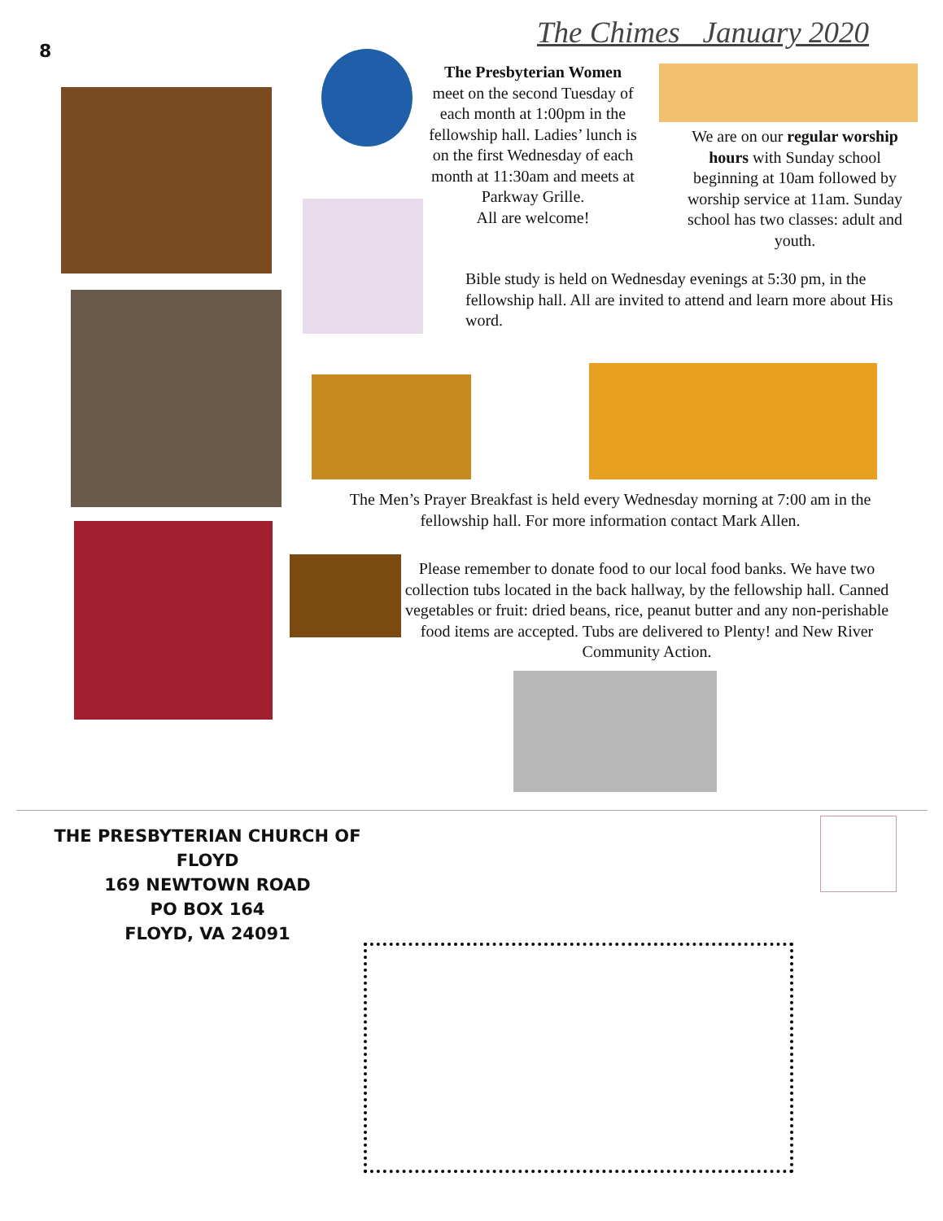The Chimes January 2020
8
The Presbyterian Women
meet on the second Tuesday of each month at 1:00pm in the fellowship hall. Ladies’ lunch is on the first Wednesday of each month at 11:30am and meets at Parkway Grille.
All are welcome!
We are on our regular worship hours with Sunday school beginning at 10am followed by worship service at 11am. Sunday school has two classes: adult and youth.
Bible study is held on Wednesday evenings at 5:30 pm, in the fellowship hall. All are invited to attend and learn more about His word.
The Men’s Prayer Breakfast is held every Wednesday morning at 7:00 am in the fellowship hall. For more information contact Mark Allen.
Please remember to donate food to our local food banks. We have two collection tubs located in the back hallway, by the fellowship hall. Canned vegetables or fruit: dried beans, rice, peanut butter and any non-perishable food items are accepted. Tubs are delivered to Plenty! and New River Community Action.
THE PRESBYTERIAN CHURCH OF FLOYD
169 NEWTOWN ROAD
PO BOX 164
FLOYD, VA 24091